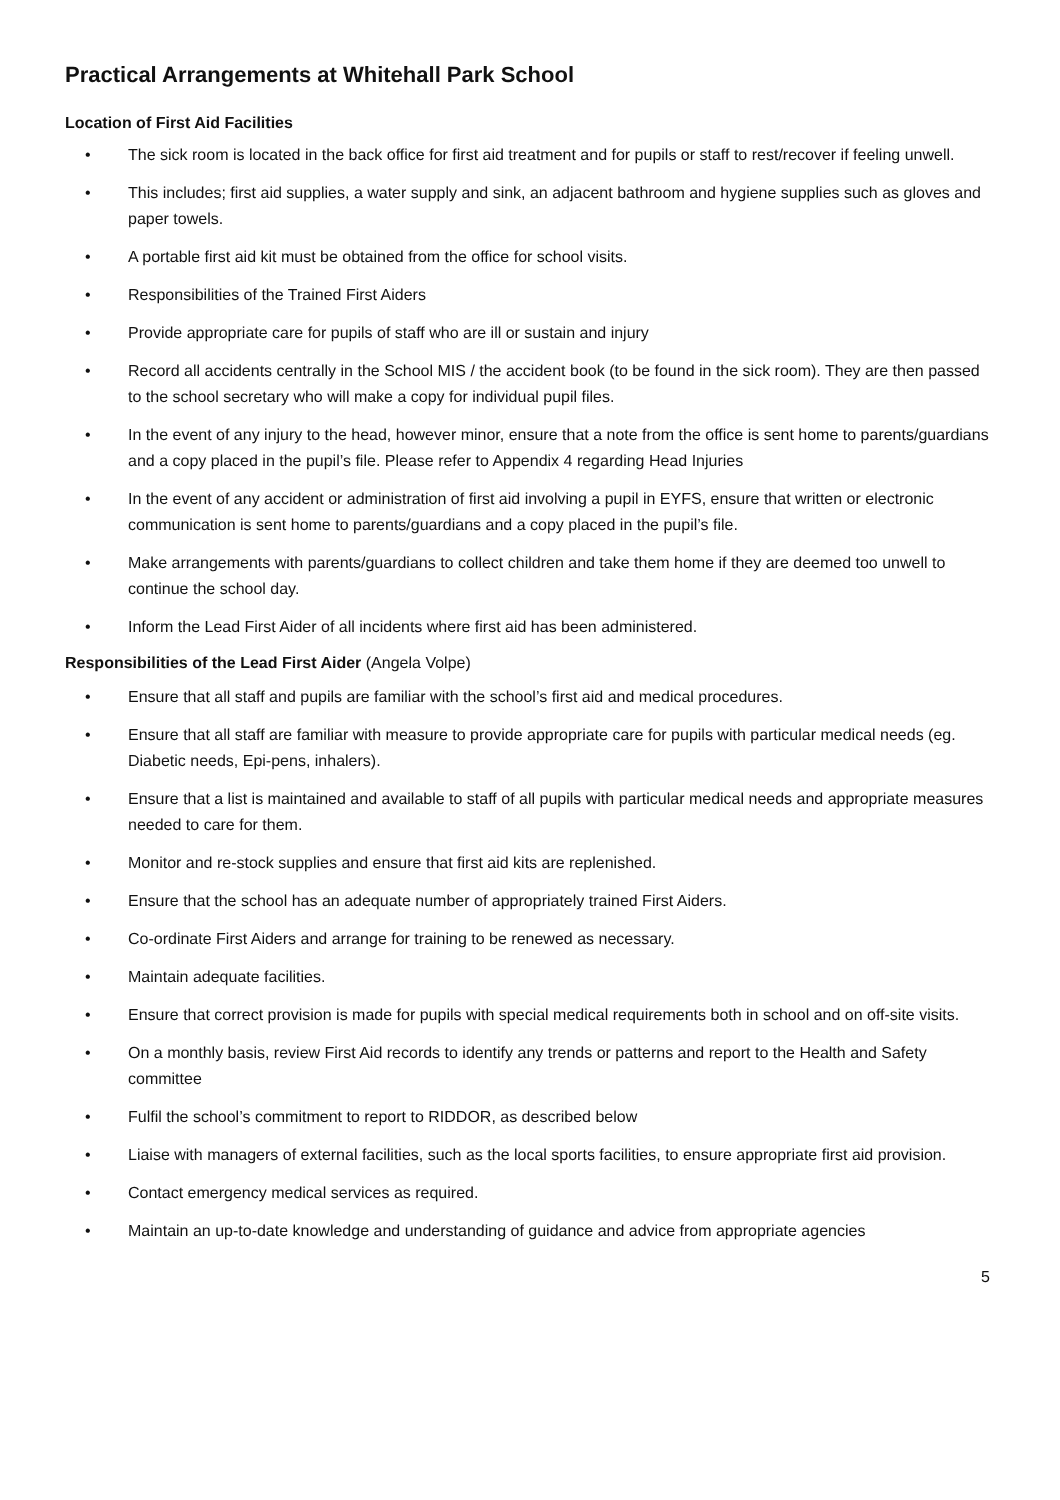Practical Arrangements at Whitehall Park School
Location of First Aid Facilities
• The sick room is located in the back office for first aid treatment and for pupils or staff to rest/recover if feeling unwell.
• This includes; first aid supplies, a water supply and sink, an adjacent bathroom and hygiene supplies such as gloves and paper towels.
• A portable first aid kit must be obtained from the office for school visits.
• Responsibilities of the Trained First Aiders
• Provide appropriate care for pupils of staff who are ill or sustain and injury
• Record all accidents centrally in the School MIS / the accident book (to be found in the sick room). They are then passed to the school secretary who will make a copy for individual pupil files.
• In the event of any injury to the head, however minor, ensure that a note from the office is sent home to parents/guardians and a copy placed in the pupil’s file. Please refer to Appendix 4 regarding Head Injuries
• In the event of any accident or administration of first aid involving a pupil in EYFS, ensure that written or electronic communication is sent home to parents/guardians and a copy placed in the pupil’s file.
• Make arrangements with parents/guardians to collect children and take them home if they are deemed too unwell to continue the school day.
• Inform the Lead First Aider of all incidents where first aid has been administered.
Responsibilities of the Lead First Aider (Angela Volpe)
• Ensure that all staff and pupils are familiar with the school’s first aid and medical procedures.
• Ensure that all staff are familiar with measure to provide appropriate care for pupils with particular medical needs (eg. Diabetic needs, Epi-pens, inhalers).
• Ensure that a list is maintained and available to staff of all pupils with particular medical needs and appropriate measures needed to care for them.
• Monitor and re-stock supplies and ensure that first aid kits are replenished.
• Ensure that the school has an adequate number of appropriately trained First Aiders.
• Co-ordinate First Aiders and arrange for training to be renewed as necessary.
• Maintain adequate facilities.
• Ensure that correct provision is made for pupils with special medical requirements both in school and on off-site visits.
• On a monthly basis, review First Aid records to identify any trends or patterns and report to the Health and Safety committee
• Fulfil the school’s commitment to report to RIDDOR, as described below
• Liaise with managers of external facilities, such as the local sports facilities, to ensure appropriate first aid provision.
• Contact emergency medical services as required.
• Maintain an up-to-date knowledge and understanding of guidance and advice from appropriate agencies
5